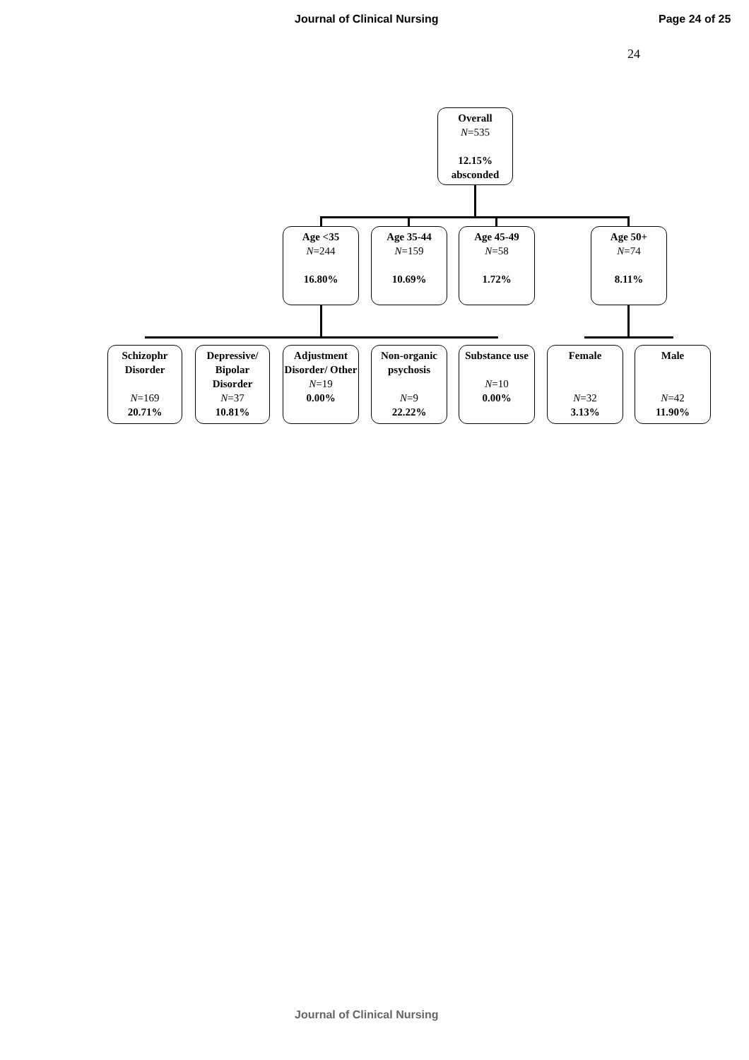Journal of Clinical Nursing Page 24 of 25
24
Overall
N=535
12.15% absconded
Age <35
N=244
16.80%
Age 35-44
N=159
10.69%
Age 45-49
N=58
1.72%
Age 50+
N=74
8.11%
Schizophr Disorder
N=169
20.71%
Depressive/ Bipolar Disorder
N=37
10.81%
Adjustment Disorder/ Other
N=19
0.00%
Non-organic psychosis
N=9
22.22%
Substance use
N=10
0.00%
Female
N=32
3.13%
Male
N=42
11.90%
Journal of Clinical Nursing